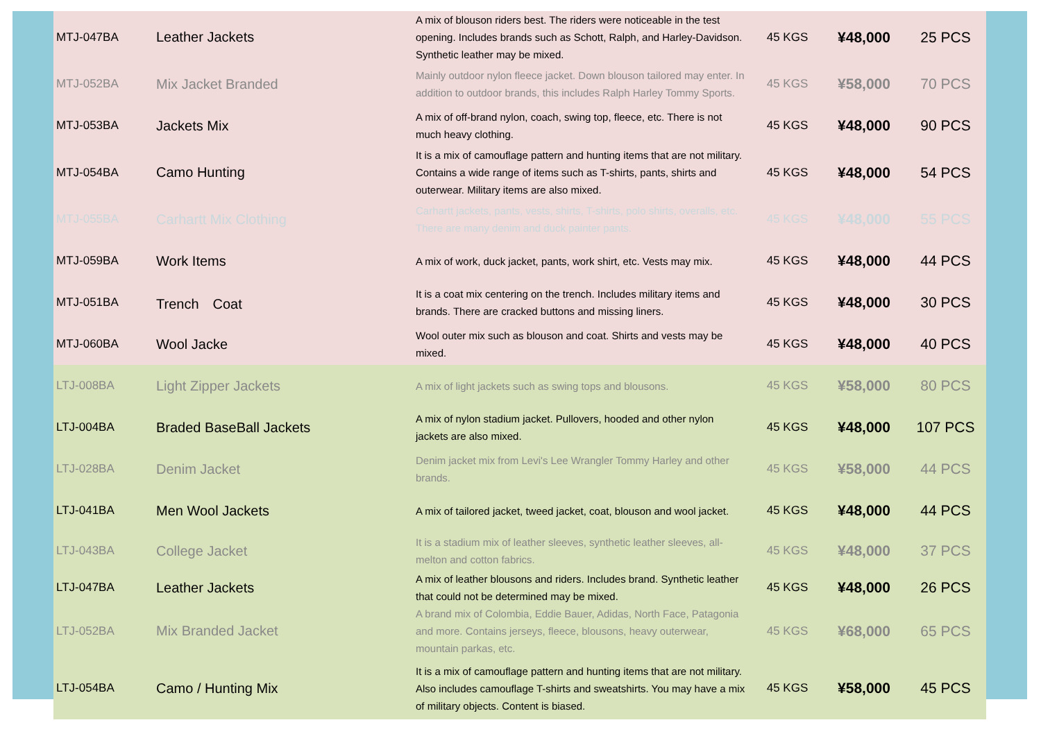| MTJ-047BA | Leather Jackets | A mix of blouson riders best. The riders were noticeable in the test opening. Includes brands such as Schott, Ralph, and Harley-Davidson. Synthetic leather may be mixed. | 45 KGS | ¥48,000 | 25 PCS |
| MTJ-052BA | Mix Jacket Branded | Mainly outdoor nylon fleece jacket. Down blouson tailored may enter. In addition to outdoor brands, this includes Ralph Harley Tommy Sports. | 45 KGS | ¥58,000 | 70 PCS |
| MTJ-053BA | Jackets Mix | A mix of off-brand nylon, coach, swing top, fleece, etc. There is not much heavy clothing. | 45 KGS | ¥48,000 | 90 PCS |
| MTJ-054BA | Camo Hunting | It is a mix of camouflage pattern and hunting items that are not military. Contains a wide range of items such as T-shirts, pants, shirts and outerwear. Military items are also mixed. | 45 KGS | ¥48,000 | 54 PCS |
| MTJ-055BA | Carhartt Mix Clothing | Carhartt jackets, pants, vests, shirts, T-shirts, polo shirts, overalls, etc. There are many denim and duck painter pants. | 45 KGS | ¥48,000 | 55 PCS |
| MTJ-059BA | Work Items | A mix of work, duck jacket, pants, work shirt, etc. Vests may mix. | 45 KGS | ¥48,000 | 44 PCS |
| MTJ-051BA | Trench Coat | It is a coat mix centering on the trench. Includes military items and brands. There are cracked buttons and missing liners. | 45 KGS | ¥48,000 | 30 PCS |
| MTJ-060BA | Wool Jacke | Wool outer mix such as blouson and coat. Shirts and vests may be mixed. | 45 KGS | ¥48,000 | 40 PCS |
| LTJ-008BA | Light Zipper Jackets | A mix of light jackets such as swing tops and blousons. | 45 KGS | ¥58,000 | 80 PCS |
| LTJ-004BA | Braded BaseBall Jackets | A mix of nylon stadium jacket. Pullovers, hooded and other nylon jackets are also mixed. | 45 KGS | ¥48,000 | 107 PCS |
| LTJ-028BA | Denim Jacket | Denim jacket mix from Levi's Lee Wrangler Tommy Harley and other brands. | 45 KGS | ¥58,000 | 44 PCS |
| LTJ-041BA | Men Wool Jackets | A mix of tailored jacket, tweed jacket, coat, blouson and wool jacket. | 45 KGS | ¥48,000 | 44 PCS |
| LTJ-043BA | College Jacket | It is a stadium mix of leather sleeves, synthetic leather sleeves, all-melton and cotton fabrics. | 45 KGS | ¥48,000 | 37 PCS |
| LTJ-047BA | Leather Jackets | A mix of leather blousons and riders. Includes brand. Synthetic leather that could not be determined may be mixed. | 45 KGS | ¥48,000 | 26 PCS |
| LTJ-052BA | Mix Branded Jacket | A brand mix of Colombia, Eddie Bauer, Adidas, North Face, Patagonia and more. Contains jerseys, fleece, blousons, heavy outerwear, mountain parkas, etc. | 45 KGS | ¥68,000 | 65 PCS |
| LTJ-054BA | Camo / Hunting Mix | It is a mix of camouflage pattern and hunting items that are not military. Also includes camouflage T-shirts and sweatshirts. You may have a mix of military objects. Content is biased. | 45 KGS | ¥58,000 | 45 PCS |